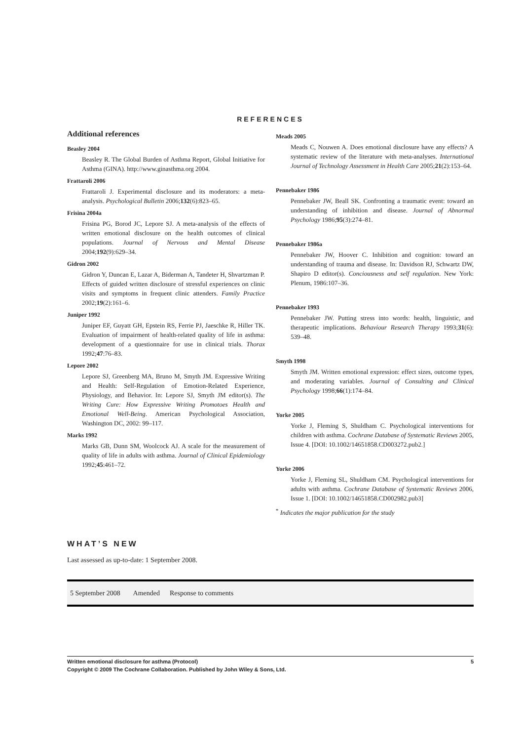REFERENCES
Additional references
Beasley 2004
Beasley R. The Global Burden of Asthma Report, Global Initiative for Asthma (GINA). http://www.ginasthma.org 2004.
Frattaroli 2006
Frattaroli J. Experimental disclosure and its moderators: a meta-analysis. Psychological Bulletin 2006;132(6):823–65.
Frisina 2004a
Frisina PG, Borod JC, Lepore SJ. A meta-analysis of the effects of written emotional disclosure on the health outcomes of clinical populations. Journal of Nervous and Mental Disease 2004;192(9):629–34.
Gidron 2002
Gidron Y, Duncan E, Lazar A, Biderman A, Tandeter H, Shvartzman P. Effects of guided written disclosure of stressful experiences on clinic visits and symptoms in frequent clinic attenders. Family Practice 2002;19(2):161–6.
Juniper 1992
Juniper EF, Guyatt GH, Epstein RS, Ferrie PJ, Jaeschke R, Hiller TK. Evaluation of impairment of health-related quality of life in asthma: development of a questionnaire for use in clinical trials. Thorax 1992;47:76–83.
Lepore 2002
Lepore SJ, Greenberg MA, Bruno M, Smyth JM. Expressive Writing and Health: Self-Regulation of Emotion-Related Experience, Physiology, and Behavior. In: Lepore SJ, Smyth JM editor(s). The Writing Cure: How Expressive Writing Promotoes Health and Emotional Well-Being. American Psychological Association, Washington DC, 2002: 99–117.
Marks 1992
Marks GB, Dunn SM, Woolcock AJ. A scale for the measurement of quality of life in adults with asthma. Journal of Clinical Epidemiology 1992;45:461–72.
Meads 2005
Meads C, Nouwen A. Does emotional disclosure have any effects? A systematic review of the literature with meta-analyses. International Journal of Technology Assessment in Health Care 2005;21(2):153–64.
Pennebaker 1986
Pennebaker JW, Beall SK. Confronting a traumatic event: toward an understanding of inhibition and disease. Journal of Abnormal Psychology 1986;95(3):274–81.
Pennebaker 1986a
Pennebaker JW, Hoover C. Inhibition and cognition: toward an understanding of trauma and disease. In: Davidson RJ, Schwartz DW, Shapiro D editor(s). Conciousness and self regulation. New York: Plenum, 1986:107–36.
Pennebaker 1993
Pennebaker JW. Putting stress into words: health, linguistic, and therapeutic implications. Behaviour Research Therapy 1993;31(6): 539–48.
Smyth 1998
Smyth JM. Written emotional expression: effect sizes, outcome types, and moderating variables. Journal of Consulting and Clinical Psychology 1998;66(1):174–84.
Yorke 2005
Yorke J, Fleming S, Shuldham C. Psychological interventions for children with asthma. Cochrane Database of Systematic Reviews 2005, Issue 4. [DOI: 10.1002/14651858.CD003272.pub2.]
Yorke 2006
Yorke J, Fleming SL, Shuldham CM. Psychological interventions for adults with asthma. Cochrane Database of Systematic Reviews 2006, Issue 1. [DOI: 10.1002/14651858.CD002982.pub3]
<sup>*</sup> Indicates the major publication for the study
WHAT’S NEW
Last assessed as up-to-date: 1 September 2008.
| 5 September 2008 | Amended | Response to comments |
Written emotional disclosure for asthma (Protocol) 5
Copyright © 2009 The Cochrane Collaboration. Published by John Wiley & Sons, Ltd.